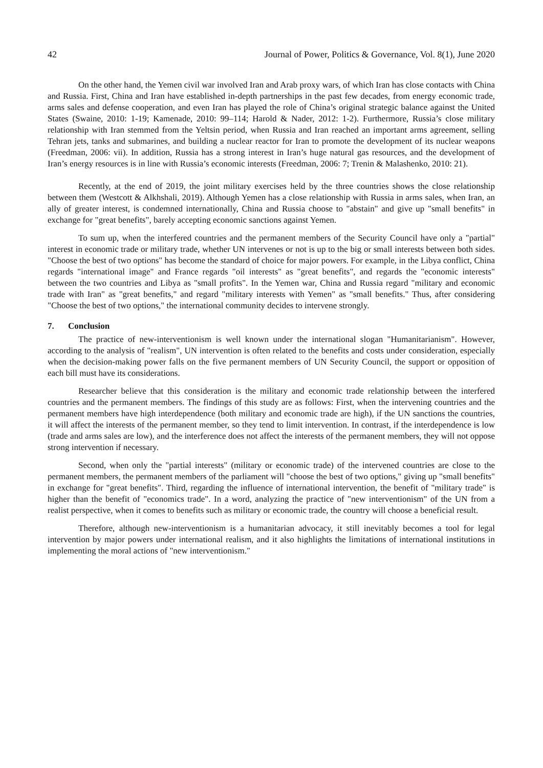42 Journal of Power, Politics & Governance, Vol. 8(1), June 2020
On the other hand, the Yemen civil war involved Iran and Arab proxy wars, of which Iran has close contacts with China and Russia. First, China and Iran have established in-depth partnerships in the past few decades, from energy economic trade, arms sales and defense cooperation, and even Iran has played the role of China’s original strategic balance against the United States (Swaine, 2010: 1-19; Kamenade, 2010: 99–114; Harold & Nader, 2012: 1-2). Furthermore, Russia’s close military relationship with Iran stemmed from the Yeltsin period, when Russia and Iran reached an important arms agreement, selling Tehran jets, tanks and submarines, and building a nuclear reactor for Iran to promote the development of its nuclear weapons (Freedman, 2006: vii). In addition, Russia has a strong interest in Iran’s huge natural gas resources, and the development of Iran’s energy resources is in line with Russia’s economic interests (Freedman, 2006: 7; Trenin & Malashenko, 2010: 21).
Recently, at the end of 2019, the joint military exercises held by the three countries shows the close relationship between them (Westcott & Alkhshali, 2019). Although Yemen has a close relationship with Russia in arms sales, when Iran, an ally of greater interest, is condemned internationally, China and Russia choose to "abstain" and give up "small benefits" in exchange for "great benefits", barely accepting economic sanctions against Yemen.
To sum up, when the interfered countries and the permanent members of the Security Council have only a "partial" interest in economic trade or military trade, whether UN intervenes or not is up to the big or small interests between both sides. "Choose the best of two options" has become the standard of choice for major powers. For example, in the Libya conflict, China regards "international image" and France regards "oil interests" as "great benefits", and regards the "economic interests" between the two countries and Libya as "small profits". In the Yemen war, China and Russia regard "military and economic trade with Iran" as "great benefits," and regard "military interests with Yemen" as "small benefits." Thus, after considering "Choose the best of two options," the international community decides to intervene strongly.
7. Conclusion
The practice of new-interventionism is well known under the international slogan "Humanitarianism". However, according to the analysis of "realism", UN intervention is often related to the benefits and costs under consideration, especially when the decision-making power falls on the five permanent members of UN Security Council, the support or opposition of each bill must have its considerations.
Researcher believe that this consideration is the military and economic trade relationship between the interfered countries and the permanent members. The findings of this study are as follows: First, when the intervening countries and the permanent members have high interdependence (both military and economic trade are high), if the UN sanctions the countries, it will affect the interests of the permanent member, so they tend to limit intervention. In contrast, if the interdependence is low (trade and arms sales are low), and the interference does not affect the interests of the permanent members, they will not oppose strong intervention if necessary.
Second, when only the "partial interests" (military or economic trade) of the intervened countries are close to the permanent members, the permanent members of the parliament will "choose the best of two options," giving up "small benefits" in exchange for "great benefits". Third, regarding the influence of international intervention, the benefit of "military trade" is higher than the benefit of "economics trade". In a word, analyzing the practice of "new interventionism" of the UN from a realist perspective, when it comes to benefits such as military or economic trade, the country will choose a beneficial result.
Therefore, although new-interventionism is a humanitarian advocacy, it still inevitably becomes a tool for legal intervention by major powers under international realism, and it also highlights the limitations of international institutions in implementing the moral actions of "new interventionism."